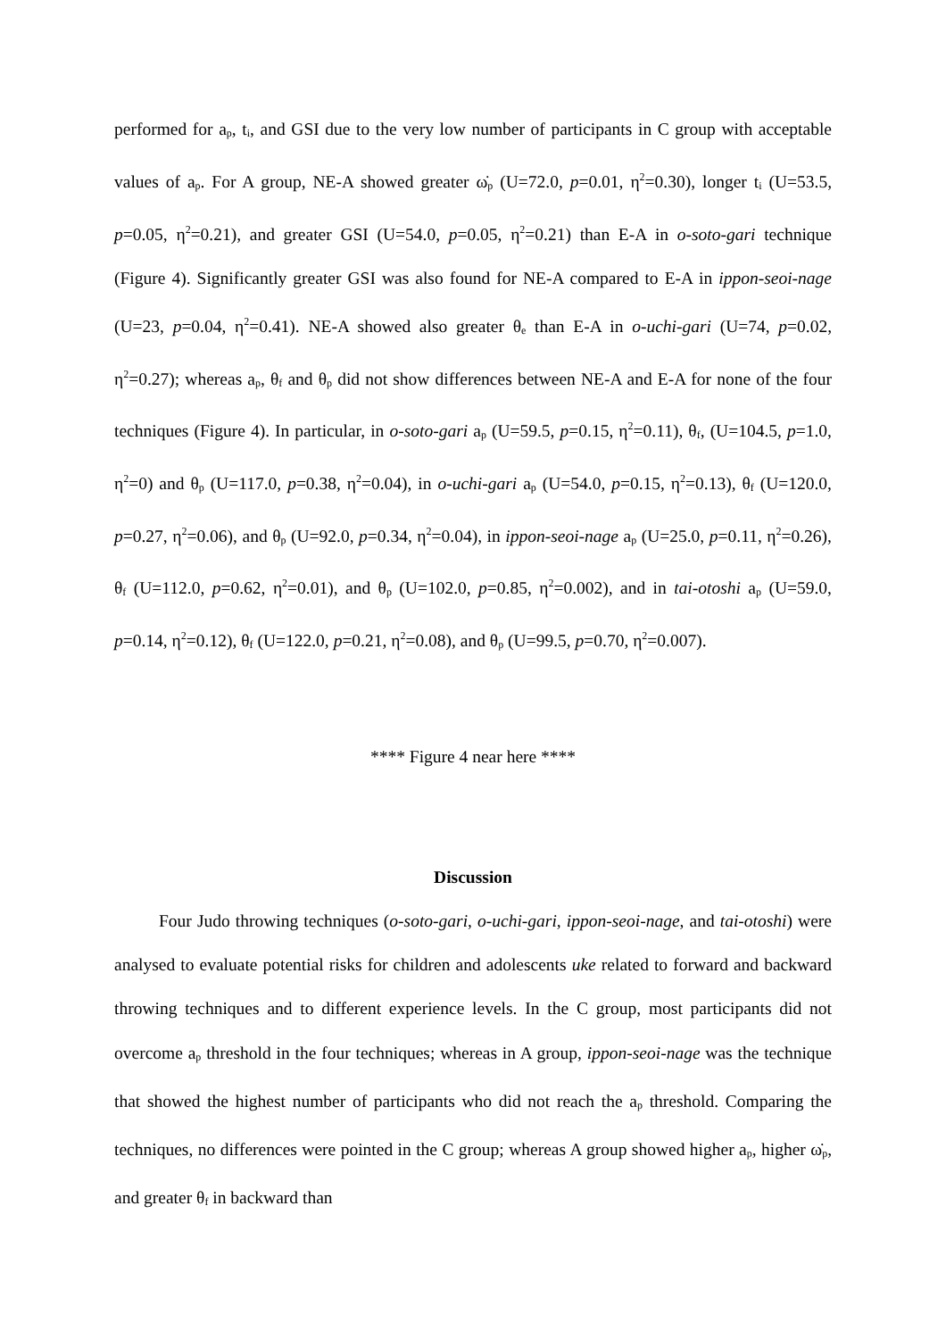performed for a<sub>p</sub>, t<sub>i</sub>, and GSI due to the very low number of participants in C group with acceptable values of a<sub>p</sub>. For A group, NE-A showed greater ω̇<sub>p</sub> (U=72.0, p=0.01, η<sup>2</sup>=0.30), longer t<sub>i</sub> (U=53.5, p=0.05, η<sup>2</sup>=0.21), and greater GSI (U=54.0, p=0.05, η<sup>2</sup>=0.21) than E-A in o-soto-gari technique (Figure 4). Significantly greater GSI was also found for NE-A compared to E-A in ippon-seoi-nage (U=23, p=0.04, η<sup>2</sup>=0.41). NE-A showed also greater θ<sub>e</sub> than E-A in o-uchi-gari (U=74, p=0.02, η<sup>2</sup>=0.27); whereas a<sub>p</sub>, θ<sub>f</sub> and θ<sub>p</sub> did not show differences between NE-A and E-A for none of the four techniques (Figure 4). In particular, in o-soto-gari a<sub>p</sub> (U=59.5, p=0.15, η<sup>2</sup>=0.11), θ<sub>f</sub>, (U=104.5, p=1.0, η<sup>2</sup>=0) and θ<sub>p</sub> (U=117.0, p=0.38, η<sup>2</sup>=0.04), in o-uchi-gari a<sub>p</sub> (U=54.0, p=0.15, η<sup>2</sup>=0.13), θ<sub>f</sub> (U=120.0, p=0.27, η<sup>2</sup>=0.06), and θ<sub>p</sub> (U=92.0, p=0.34, η<sup>2</sup>=0.04), in ippon-seoi-nage a<sub>p</sub> (U=25.0, p=0.11, η<sup>2</sup>=0.26), θ<sub>f</sub> (U=112.0, p=0.62, η<sup>2</sup>=0.01), and θ<sub>p</sub> (U=102.0, p=0.85, η<sup>2</sup>=0.002), and in tai-otoshi a<sub>p</sub> (U=59.0, p=0.14, η<sup>2</sup>=0.12), θ<sub>f</sub> (U=122.0, p=0.21, η<sup>2</sup>=0.08), and θ<sub>p</sub> (U=99.5, p=0.70, η<sup>2</sup>=0.007).
**** Figure 4 near here ****
Discussion
Four Judo throwing techniques (o-soto-gari, o-uchi-gari, ippon-seoi-nage, and tai-otoshi) were analysed to evaluate potential risks for children and adolescents uke related to forward and backward throwing techniques and to different experience levels. In the C group, most participants did not overcome a<sub>p</sub> threshold in the four techniques; whereas in A group, ippon-seoi-nage was the technique that showed the highest number of participants who did not reach the a<sub>p</sub> threshold. Comparing the techniques, no differences were pointed in the C group; whereas A group showed higher a<sub>p</sub>, higher ω̇<sub>p</sub>, and greater θ<sub>f</sub> in backward than